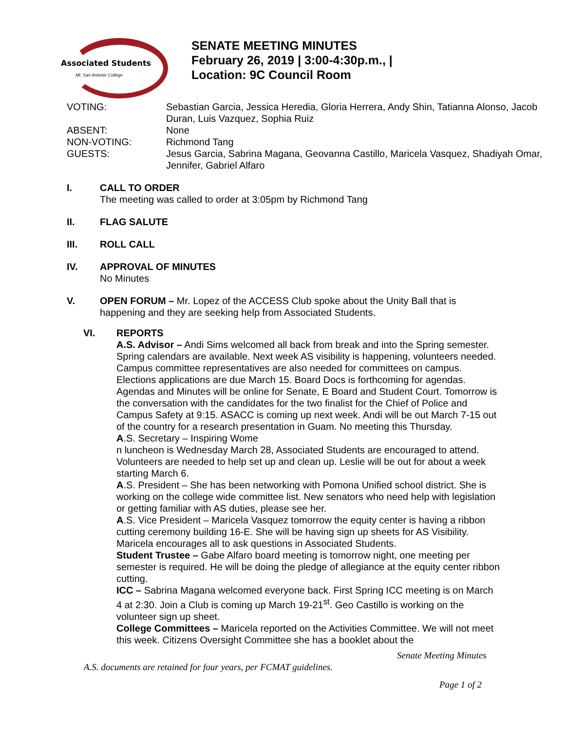Associated Students
Mt. San Antonio College
SENATE MEETING MINUTES
February 26, 2019 | 3:00-4:30p.m., |
Location: 9C Council Room
| VOTING: | Sebastian Garcia, Jessica Heredia, Gloria Herrera, Andy Shin, Tatianna Alonso, Jacob Duran, Luis Vazquez, Sophia Ruiz |
| ABSENT: | None |
| NON-VOTING: | Richmond Tang |
| GUESTS: | Jesus Garcia, Sabrina Magana, Geovanna Castillo, Maricela Vasquez, Shadiyah Omar, Jennifer, Gabriel Alfaro |
I. CALL TO ORDER
The meeting was called to order at 3:05pm by Richmond Tang
II. FLAG SALUTE
III. ROLL CALL
IV. APPROVAL OF MINUTES
No Minutes
V. OPEN FORUM – Mr. Lopez of the ACCESS Club spoke about the Unity Ball that is happening and they are seeking help from Associated Students.
VI. REPORTS
A.S. Advisor – Andi Sims welcomed all back from break and into the Spring semester. Spring calendars are available. Next week AS visibility is happening, volunteers needed. Campus committee representatives are also needed for committees on campus. Elections applications are due March 15. Board Docs is forthcoming for agendas. Agendas and Minutes will be online for Senate, E Board and Student Court. Tomorrow is the conversation with the candidates for the two finalist for the Chief of Police and Campus Safety at 9:15. ASACC is coming up next week. Andi will be out March 7-15 out of the country for a research presentation in Guam. No meeting this Thursday.
A.S. Secretary – Inspiring Wome
n luncheon is Wednesday March 28, Associated Students are encouraged to attend. Volunteers are needed to help set up and clean up. Leslie will be out for about a week starting March 6.
A.S. President – She has been networking with Pomona Unified school district. She is working on the college wide committee list. New senators who need help with legislation or getting familiar with AS duties, please see her.
A.S. Vice President – Maricela Vasquez tomorrow the equity center is having a ribbon cutting ceremony building 16-E. She will be having sign up sheets for AS Visibility. Maricela encourages all to ask questions in Associated Students.
Student Trustee – Gabe Alfaro board meeting is tomorrow night, one meeting per semester is required. He will be doing the pledge of allegiance at the equity center ribbon cutting.
ICC – Sabrina Magana welcomed everyone back. First Spring ICC meeting is on March 4 at 2:30. Join a Club is coming up March 19-21<sup>st</sup>. Geo Castillo is working on the volunteer sign up sheet.
College Committees – Maricela reported on the Activities Committee. We will not meet this week. Citizens Oversight Committee she has a booklet about the
Senate Meeting Minutes
A.S. documents are retained for four years, per FCMAT guidelines.
Page 1 of 2